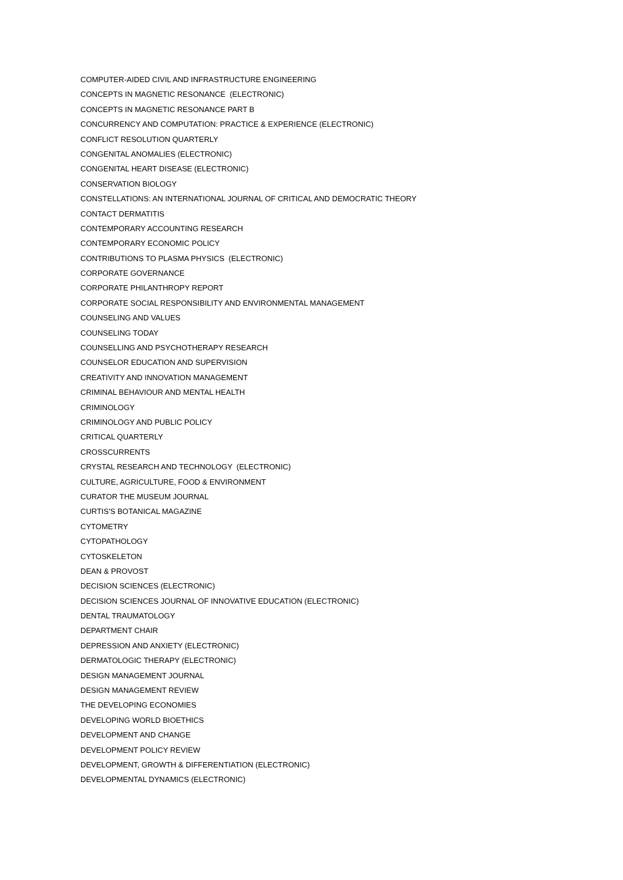COMPUTER-AIDED CIVIL AND INFRASTRUCTURE ENGINEERING
CONCEPTS IN MAGNETIC RESONANCE (ELECTRONIC)
CONCEPTS IN MAGNETIC RESONANCE PART B
CONCURRENCY AND COMPUTATION: PRACTICE & EXPERIENCE (ELECTRONIC)
CONFLICT RESOLUTION QUARTERLY
CONGENITAL ANOMALIES (ELECTRONIC)
CONGENITAL HEART DISEASE (ELECTRONIC)
CONSERVATION BIOLOGY
CONSTELLATIONS: AN INTERNATIONAL JOURNAL OF CRITICAL AND DEMOCRATIC THEORY
CONTACT DERMATITIS
CONTEMPORARY ACCOUNTING RESEARCH
CONTEMPORARY ECONOMIC POLICY
CONTRIBUTIONS TO PLASMA PHYSICS (ELECTRONIC)
CORPORATE GOVERNANCE
CORPORATE PHILANTHROPY REPORT
CORPORATE SOCIAL RESPONSIBILITY AND ENVIRONMENTAL MANAGEMENT
COUNSELING AND VALUES
COUNSELING TODAY
COUNSELLING AND PSYCHOTHERAPY RESEARCH
COUNSELOR EDUCATION AND SUPERVISION
CREATIVITY AND INNOVATION MANAGEMENT
CRIMINAL BEHAVIOUR AND MENTAL HEALTH
CRIMINOLOGY
CRIMINOLOGY AND PUBLIC POLICY
CRITICAL QUARTERLY
CROSSCURRENTS
CRYSTAL RESEARCH AND TECHNOLOGY (ELECTRONIC)
CULTURE, AGRICULTURE, FOOD & ENVIRONMENT
CURATOR THE MUSEUM JOURNAL
CURTIS'S BOTANICAL MAGAZINE
CYTOMETRY
CYTOPATHOLOGY
CYTOSKELETON
DEAN & PROVOST
DECISION SCIENCES (ELECTRONIC)
DECISION SCIENCES JOURNAL OF INNOVATIVE EDUCATION (ELECTRONIC)
DENTAL TRAUMATOLOGY
DEPARTMENT CHAIR
DEPRESSION AND ANXIETY (ELECTRONIC)
DERMATOLOGIC THERAPY (ELECTRONIC)
DESIGN MANAGEMENT JOURNAL
DESIGN MANAGEMENT REVIEW
THE DEVELOPING ECONOMIES
DEVELOPING WORLD BIOETHICS
DEVELOPMENT AND CHANGE
DEVELOPMENT POLICY REVIEW
DEVELOPMENT, GROWTH & DIFFERENTIATION (ELECTRONIC)
DEVELOPMENTAL DYNAMICS (ELECTRONIC)